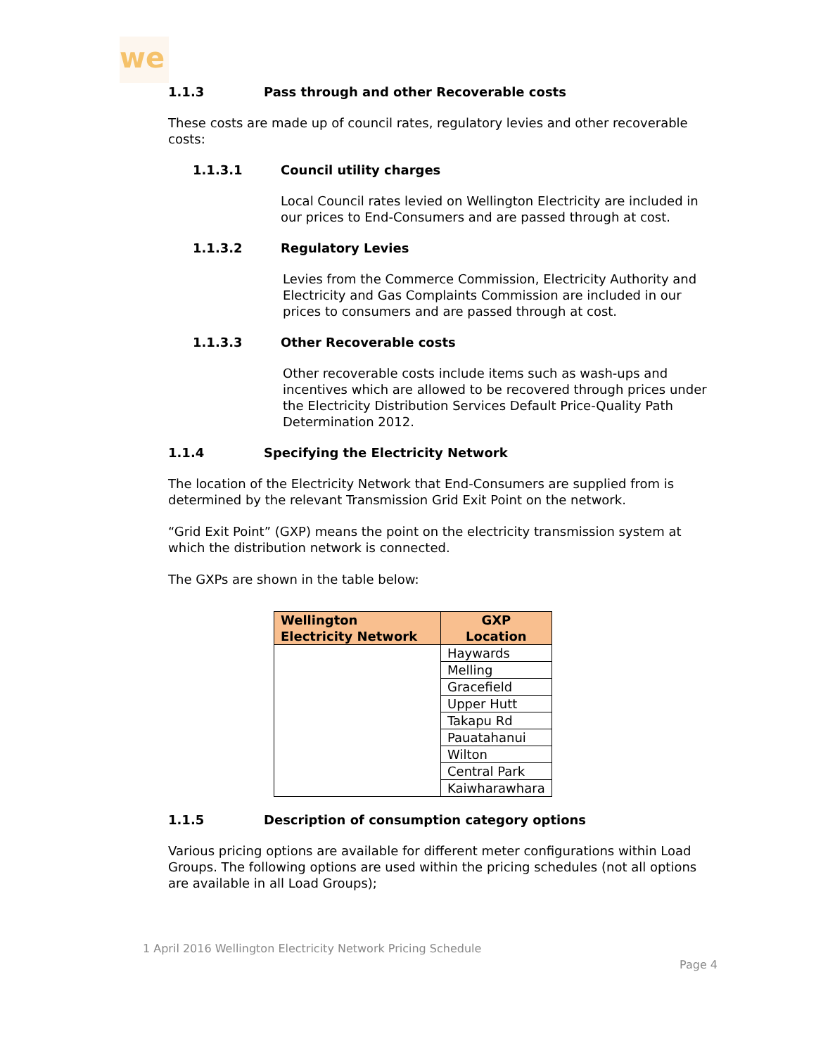we
1.1.3 Pass through and other Recoverable costs
These costs are made up of council rates, regulatory levies and other recoverable costs:
1.1.3.1 Council utility charges
Local Council rates levied on Wellington Electricity are included in our prices to End-Consumers and are passed through at cost.
1.1.3.2 Regulatory Levies
Levies from the Commerce Commission, Electricity Authority and Electricity and Gas Complaints Commission are included in our prices to consumers and are passed through at cost.
1.1.3.3 Other Recoverable costs
Other recoverable costs include items such as wash-ups and incentives which are allowed to be recovered through prices under the Electricity Distribution Services Default Price-Quality Path Determination 2012.
1.1.4 Specifying the Electricity Network
The location of the Electricity Network that End-Consumers are supplied from is determined by the relevant Transmission Grid Exit Point on the network.
“Grid Exit Point” (GXP) means the point on the electricity transmission system at which the distribution network is connected.
The GXPs are shown in the table below:
| Wellington Electricity Network | GXP Location |
| --- | --- |
| | Haywards |
| | Melling |
| | Gracefield |
| | Upper Hutt |
| | Takapu Rd |
| | Pauatahanui |
| | Wilton |
| | Central Park |
| | Kaiwharawhara |
1.1.5 Description of consumption category options
Various pricing options are available for different meter configurations within Load Groups. The following options are used within the pricing schedules (not all options are available in all Load Groups);
1 April 2016 Wellington Electricity Network Pricing Schedule
Page 4